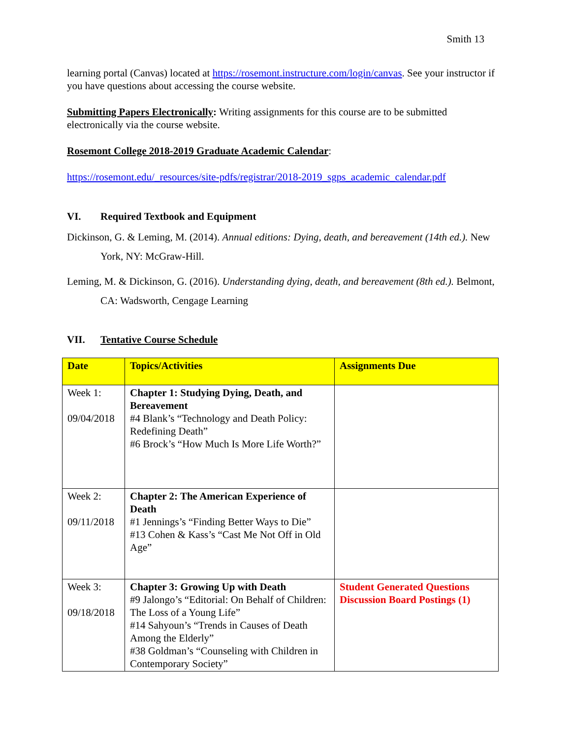Smith 13
learning portal (Canvas) located at https://rosemont.instructure.com/login/canvas. See your instructor if you have questions about accessing the course website.
Submitting Papers Electronically: Writing assignments for this course are to be submitted electronically via the course website.
Rosemont College 2018-2019 Graduate Academic Calendar:
https://rosemont.edu/_resources/site-pdfs/registrar/2018-2019_sgps_academic_calendar.pdf
VI. Required Textbook and Equipment
Dickinson, G. & Leming, M. (2014). Annual editions: Dying, death, and bereavement (14th ed.). New York, NY: McGraw-Hill.
Leming, M. & Dickinson, G. (2016). Understanding dying, death, and bereavement (8th ed.). Belmont, CA: Wadsworth, Cengage Learning
VII. Tentative Course Schedule
| Date | Topics/Activities | Assignments Due |
| --- | --- | --- |
| Week 1: 09/04/2018 | Chapter 1: Studying Dying, Death, and Bereavement #4 Blank’s “Technology and Death Policy: Redefining Death” #6 Brock’s “How Much Is More Life Worth?” | |
| Week 2: 09/11/2018 | Chapter 2: The American Experience of Death #1 Jennings’s “Finding Better Ways to Die” #13 Cohen & Kass’s “Cast Me Not Off in Old Age” | |
| Week 3: 09/18/2018 | Chapter 3: Growing Up with Death #9 Jalongo’s “Editorial: On Behalf of Children: The Loss of a Young Life” #14 Sahyoun’s “Trends in Causes of Death Among the Elderly” #38 Goldman’s “Counseling with Children in Contemporary Society” | Student Generated Questions Discussion Board Postings (1) |